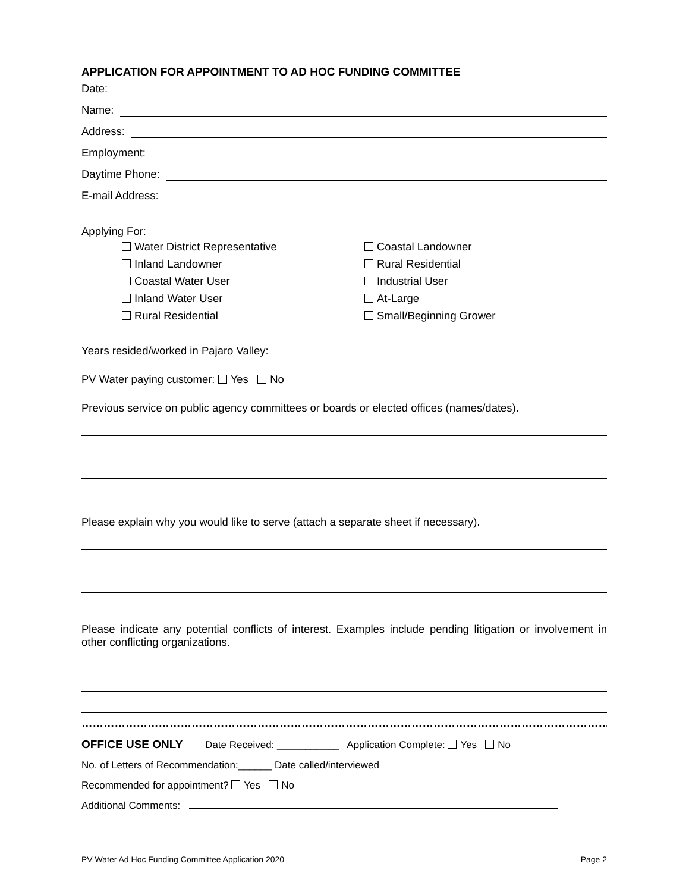APPLICATION FOR APPOINTMENT TO AD HOC FUNDING COMMITTEE
Date:
Name:
Address:
Employment:
Daytime Phone:
E-mail Address:
Applying For:
Water District Representative
Inland Landowner
Coastal Water User
Inland Water User
Rural Residential
Coastal Landowner
Rural Residential
Industrial User
At-Large
Small/Beginning Grower
Years resided/worked in Pajaro Valley:
PV Water paying customer: Yes No
Previous service on public agency committees or boards or elected offices (names/dates).
Please explain why you would like to serve (attach a separate sheet if necessary).
Please indicate any potential conflicts of interest. Examples include pending litigation or involvement in other conflicting organizations.
…………………………………………………………………………………………………………………………………………
OFFICE USE ONLY Date Received: ___________ Application Complete: Yes No
No. of Letters of Recommendation:______ Date called/interviewed
Recommended for appointment? Yes No
Additional Comments:
PV Water Ad Hoc Funding Committee Application 2020 Page 2